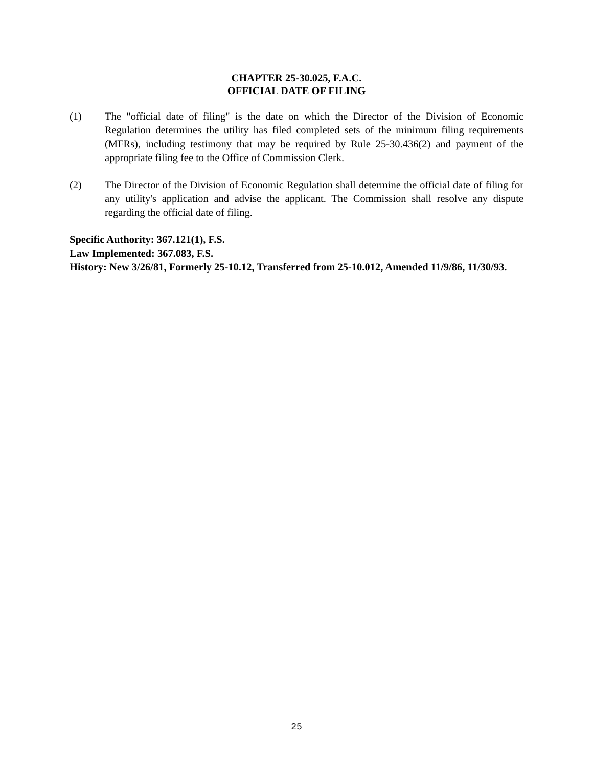CHAPTER 25-30.025, F.A.C.
OFFICIAL DATE OF FILING
(1) The "official date of filing" is the date on which the Director of the Division of Economic Regulation determines the utility has filed completed sets of the minimum filing requirements (MFRs), including testimony that may be required by Rule 25-30.436(2) and payment of the appropriate filing fee to the Office of Commission Clerk.
(2) The Director of the Division of Economic Regulation shall determine the official date of filing for any utility's application and advise the applicant. The Commission shall resolve any dispute regarding the official date of filing.
Specific Authority: 367.121(1), F.S.
Law Implemented: 367.083, F.S.
History: New 3/26/81, Formerly 25-10.12, Transferred from 25-10.012, Amended 11/9/86, 11/30/93.
25